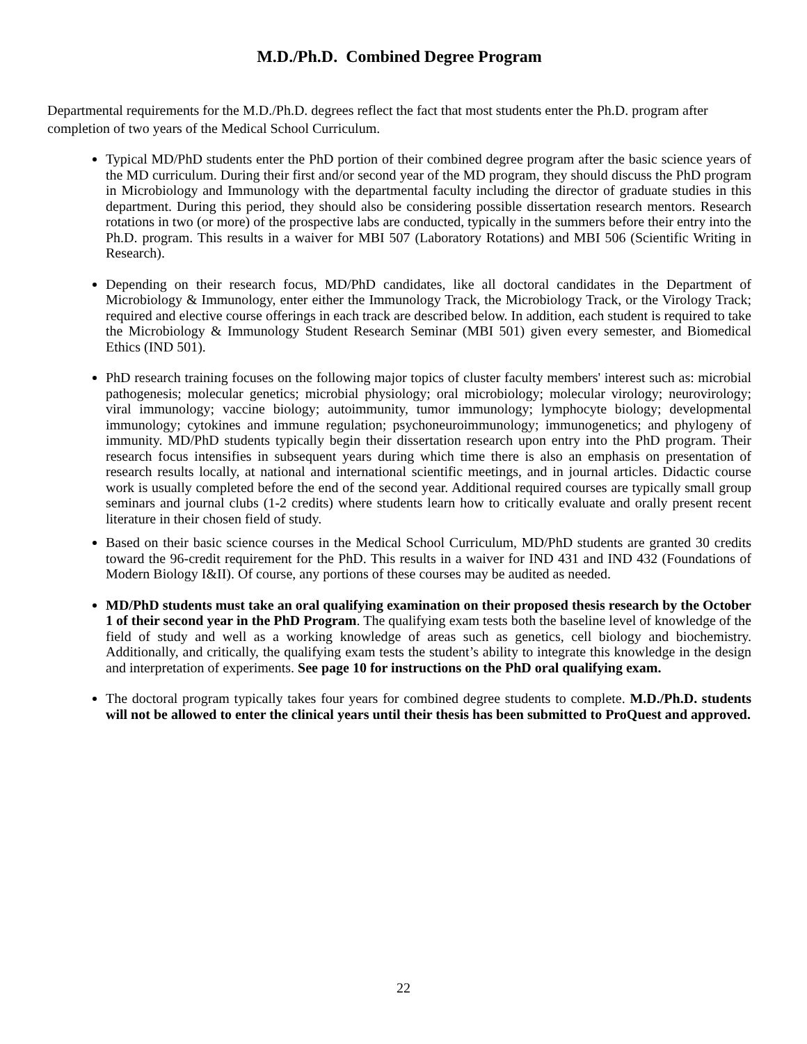M.D./Ph.D. Combined Degree Program
Departmental requirements for the M.D./Ph.D. degrees reflect the fact that most students enter the Ph.D. program after completion of two years of the Medical School Curriculum.
Typical MD/PhD students enter the PhD portion of their combined degree program after the basic science years of the MD curriculum. During their first and/or second year of the MD program, they should discuss the PhD program in Microbiology and Immunology with the departmental faculty including the director of graduate studies in this department. During this period, they should also be considering possible dissertation research mentors. Research rotations in two (or more) of the prospective labs are conducted, typically in the summers before their entry into the Ph.D. program. This results in a waiver for MBI 507 (Laboratory Rotations) and MBI 506 (Scientific Writing in Research).
Depending on their research focus, MD/PhD candidates, like all doctoral candidates in the Department of Microbiology & Immunology, enter either the Immunology Track, the Microbiology Track, or the Virology Track; required and elective course offerings in each track are described below. In addition, each student is required to take the Microbiology & Immunology Student Research Seminar (MBI 501) given every semester, and Biomedical Ethics (IND 501).
PhD research training focuses on the following major topics of cluster faculty members' interest such as: microbial pathogenesis; molecular genetics; microbial physiology; oral microbiology; molecular virology; neurovirology; viral immunology; vaccine biology; autoimmunity, tumor immunology; lymphocyte biology; developmental immunology; cytokines and immune regulation; psychoneuroimmunology; immunogenetics; and phylogeny of immunity. MD/PhD students typically begin their dissertation research upon entry into the PhD program. Their research focus intensifies in subsequent years during which time there is also an emphasis on presentation of research results locally, at national and international scientific meetings, and in journal articles. Didactic course work is usually completed before the end of the second year. Additional required courses are typically small group seminars and journal clubs (1-2 credits) where students learn how to critically evaluate and orally present recent literature in their chosen field of study.
Based on their basic science courses in the Medical School Curriculum, MD/PhD students are granted 30 credits toward the 96-credit requirement for the PhD. This results in a waiver for IND 431 and IND 432 (Foundations of Modern Biology I&II). Of course, any portions of these courses may be audited as needed.
MD/PhD students must take an oral qualifying examination on their proposed thesis research by the October 1 of their second year in the PhD Program. The qualifying exam tests both the baseline level of knowledge of the field of study and well as a working knowledge of areas such as genetics, cell biology and biochemistry. Additionally, and critically, the qualifying exam tests the student’s ability to integrate this knowledge in the design and interpretation of experiments. See page 10 for instructions on the PhD oral qualifying exam.
The doctoral program typically takes four years for combined degree students to complete. M.D./Ph.D. students will not be allowed to enter the clinical years until their thesis has been submitted to ProQuest and approved.
22